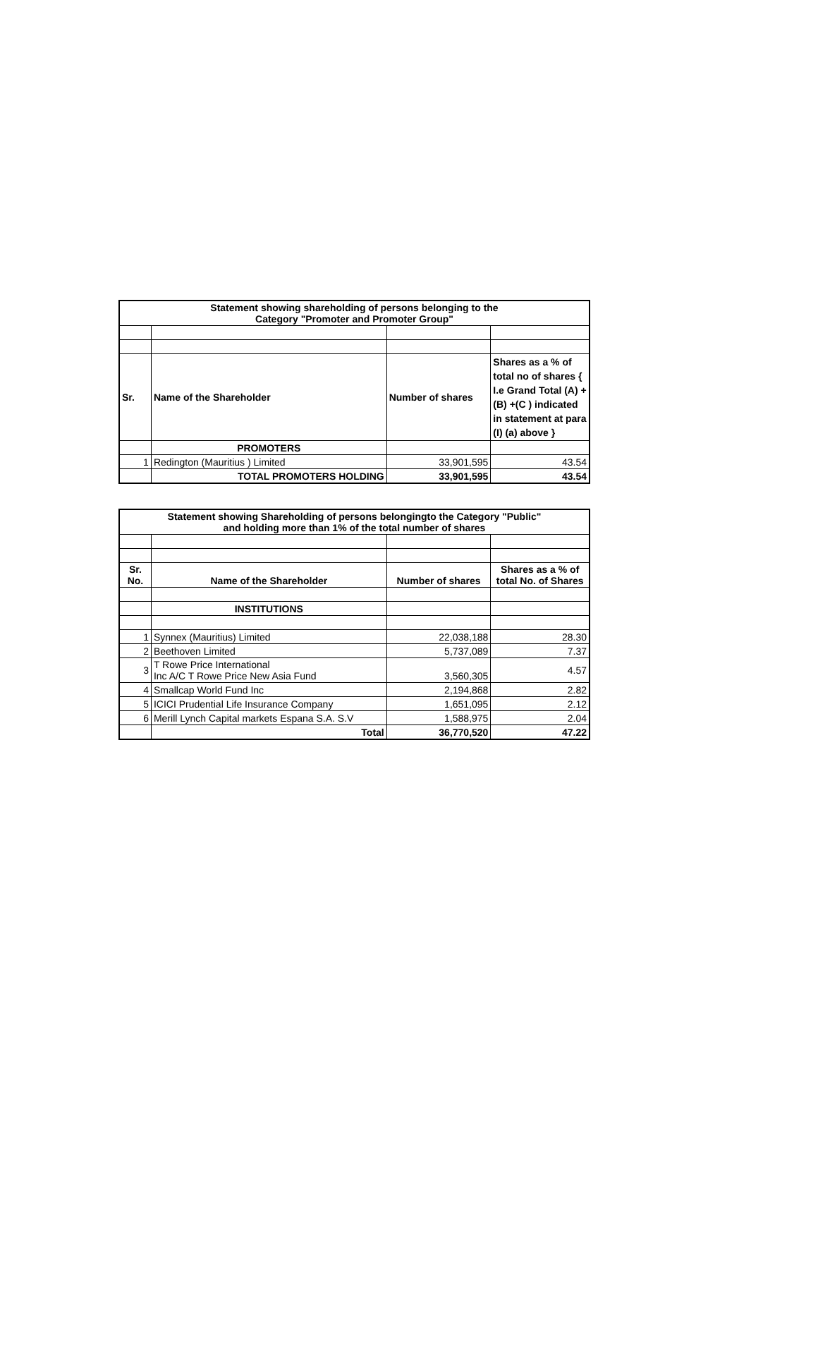| Statement showing shareholding of persons belonging to the Category "Promoter and Promoter Group" | | | |
| --- | --- | --- | --- |
| Sr. | Name of the Shareholder | Number of shares | Shares as a % of total no of shares { I.e Grand Total (A) +(B) +(C ) indicated in statement at para (I) (a) above } |
| | PROMOTERS | | |
| 1 | Redington (Mauritius ) Limited | 33,901,595 | 43.54 |
| | TOTAL PROMOTERS HOLDING | 33,901,595 | 43.54 |
| Statement showing Shareholding of persons belongingto the Category "Public" and holding more than 1% of the total number of shares | | | |
| --- | --- | --- | --- |
| Sr. No. | Name of the Shareholder | Number of shares | Shares as a % of total No. of Shares |
| | INSTITUTIONS | | |
| 1 | Synnex (Mauritius) Limited | 22,038,188 | 28.30 |
| 2 | Beethoven Limited | 5,737,089 | 7.37 |
| 3 | T Rowe Price International Inc A/C T Rowe Price New Asia Fund | 3,560,305 | 4.57 |
| 4 | Smallcap World Fund Inc | 2,194,868 | 2.82 |
| 5 | ICICI Prudential Life Insurance Company | 1,651,095 | 2.12 |
| 6 | Merill Lynch Capital markets Espana S.A. S.V | 1,588,975 | 2.04 |
| | Total | 36,770,520 | 47.22 |